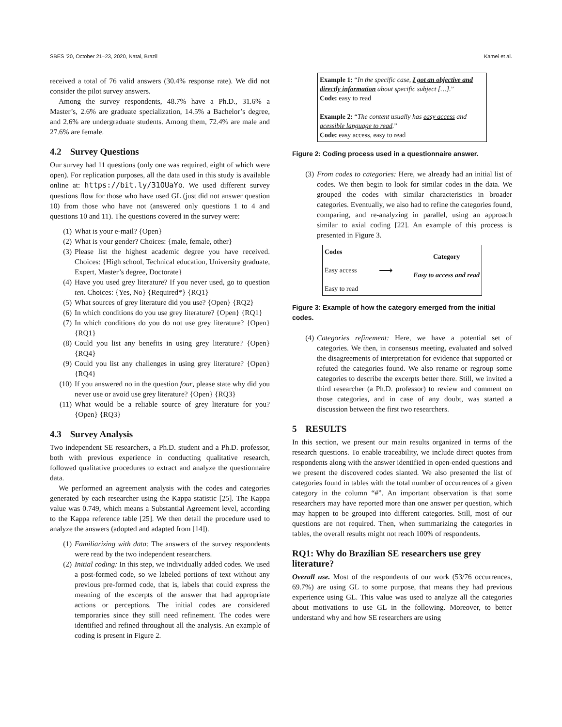SBES ’20, October 21–23, 2020, Natal, Brazil Kamei et al.
received a total of 76 valid answers (30.4% response rate). We did not consider the pilot survey answers.
Among the survey respondents, 48.7% have a Ph.D., 31.6% a Master’s, 2.6% are graduate specialization, 14.5% a Bachelor’s degree, and 2.6% are undergraduate students. Among them, 72.4% are male and 27.6% are female.
4.2 Survey Questions
Our survey had 11 questions (only one was required, eight of which were open). For replication purposes, all the data used in this study is available online at: https://bit.ly/31OUaYo. We used different survey questions flow for those who have used GL (just did not answer question 10) from those who have not (answered only questions 1 to 4 and questions 10 and 11). The questions covered in the survey were:
(1) What is your e-mail? {Open}
(2) What is your gender? Choices: {male, female, other}
(3) Please list the highest academic degree you have received. Choices: {High school, Technical education, University graduate, Expert, Master’s degree, Doctorate}
(4) Have you used grey literature? If you never used, go to question ten. Choices: {Yes, No} {Required*} {RQ1}
(5) What sources of grey literature did you use? {Open} {RQ2}
(6) In which conditions do you use grey literature? {Open} {RQ1}
(7) In which conditions do you do not use grey literature? {Open} {RQ1}
(8) Could you list any benefits in using grey literature? {Open} {RQ4}
(9) Could you list any challenges in using grey literature? {Open} {RQ4}
(10) If you answered no in the question four, please state why did you never use or avoid use grey literature? {Open} {RQ3}
(11) What would be a reliable source of grey literature for you? {Open} {RQ3}
4.3 Survey Analysis
Two independent SE researchers, a Ph.D. student and a Ph.D. professor, both with previous experience in conducting qualitative research, followed qualitative procedures to extract and analyze the questionnaire data.
We performed an agreement analysis with the codes and categories generated by each researcher using the Kappa statistic [25]. The Kappa value was 0.749, which means a Substantial Agreement level, according to the Kappa reference table [25]. We then detail the procedure used to analyze the answers (adopted and adapted from [14]).
(1) Familiarizing with data: The answers of the survey respondents were read by the two independent researchers.
(2) Initial coding: In this step, we individually added codes. We used a post-formed code, so we labeled portions of text without any previous pre-formed code, that is, labels that could express the meaning of the excerpts of the answer that had appropriate actions or perceptions. The initial codes are considered temporaries since they still need refinement. The codes were identified and refined throughout all the analysis. An example of coding is present in Figure 2.
Example 1: “In the specific case, I got an objective and directly information about specific subject […].”
Code: easy to read
Example 2: “The content usually has easy access and acessible language to read.”
Code: easy access, easy to read
Figure 2: Coding process used in a questionnaire answer.
(3) From codes to categories: Here, we already had an initial list of codes. We then begin to look for similar codes in the data. We grouped the codes with similar characteristics in broader categories. Eventually, we also had to refine the categories found, comparing, and re-analyzing in parallel, using an approach similar to axial coding [22]. An example of this process is presented in Figure 3.
Codes
Easy access
Easy to read
⟶
Category
Easy to access and read
Figure 3: Example of how the category emerged from the initial codes.
(4) Categories refinement: Here, we have a potential set of categories. We then, in consensus meeting, evaluated and solved the disagreements of interpretation for evidence that supported or refuted the categories found. We also rename or regroup some categories to describe the excerpts better there. Still, we invited a third researcher (a Ph.D. professor) to review and comment on those categories, and in case of any doubt, was started a discussion between the first two researchers.
5 RESULTS
In this section, we present our main results organized in terms of the research questions. To enable traceability, we include direct quotes from respondents along with the answer identified in open-ended questions and we present the discovered codes slanted. We also presented the list of categories found in tables with the total number of occurrences of a given category in the column “#”. An important observation is that some researchers may have reported more than one answer per question, which may happen to be grouped into different categories. Still, most of our questions are not required. Then, when summarizing the categories in tables, the overall results might not reach 100% of respondents.
RQ1: Why do Brazilian SE researchers use grey literature?
Overall use. Most of the respondents of our work (53/76 occurrences, 69.7%) are using GL to some purpose, that means they had previous experience using GL. This value was used to analyze all the categories about motivations to use GL in the following. Moreover, to better understand why and how SE researchers are using